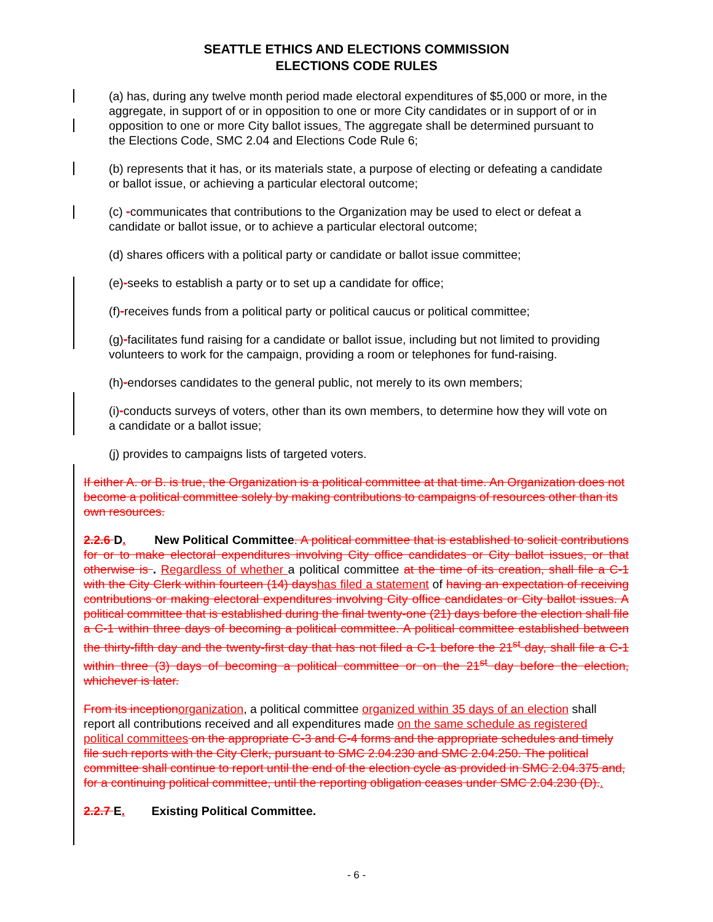SEATTLE ETHICS AND ELECTIONS COMMISSION
ELECTIONS CODE RULES
(a) has, during any twelve month period made electoral expenditures of $5,000 or more, in the aggregate, in support of or in opposition to one or more City candidates or in support of or in opposition to one or more City ballot issues. The aggregate shall be determined pursuant to the Elections Code, SMC 2.04 and Elections Code Rule 6;
(b) represents that it has, or its materials state, a purpose of electing or defeating a candidate or ballot issue, or achieving a particular electoral outcome;
(c) -communicates that contributions to the Organization may be used to elect or defeat a candidate or ballot issue, or to achieve a particular electoral outcome;
(d) shares officers with a political party or candidate or ballot issue committee;
(e)-seeks to establish a party or to set up a candidate for office;
(f)-receives funds from a political party or political caucus or political committee;
(g)-facilitates fund raising for a candidate or ballot issue, including but not limited to providing volunteers to work for the campaign, providing a room or telephones for fund-raising.
(h)-endorses candidates to the general public, not merely to its own members;
(i)-conducts surveys of voters, other than its own members, to determine how they will vote on a candidate or a ballot issue;
(j) provides to campaigns lists of targeted voters.
If either A. or B. is true, the Organization is a political committee at that time. An Organization does not become a political committee solely by making contributions to campaigns of resources other than its own resources.
2.2.6 D. New Political Committee. A political committee that is established to solicit contributions for or to make electoral expenditures involving City office candidates or City ballot issues, or that otherwise is . Regardless of whether a political committee at the time of its creation, shall file a C-1 with the City Clerk within fourteen (14) dayshas filed a statement of having an expectation of receiving contributions or making electoral expenditures involving City office candidates or City ballot issues. A political committee that is established during the final twenty-one (21) days before the election shall file a C-1 within three days of becoming a political committee. A political committee established between the thirty-fifth day and the twenty-first day that has not filed a C-1 before the 21<sup>st</sup> day, shall file a C-1 within three (3) days of becoming a political committee or on the 21<sup>st</sup> day before the election, whichever is later.
From its inceptionorganization, a political committee organized within 35 days of an election shall report all contributions received and all expenditures made on the same schedule as registered political committees on the appropriate C-3 and C-4 forms and the appropriate schedules and timely file such reports with the City Clerk, pursuant to SMC 2.04.230 and SMC 2.04.250. The political committee shall continue to report until the end of the election cycle as provided in SMC 2.04.375 and, for a continuing political committee, until the reporting obligation ceases under SMC 2.04.230 (D)..
2.2.7 E. Existing Political Committee.
- 6 -